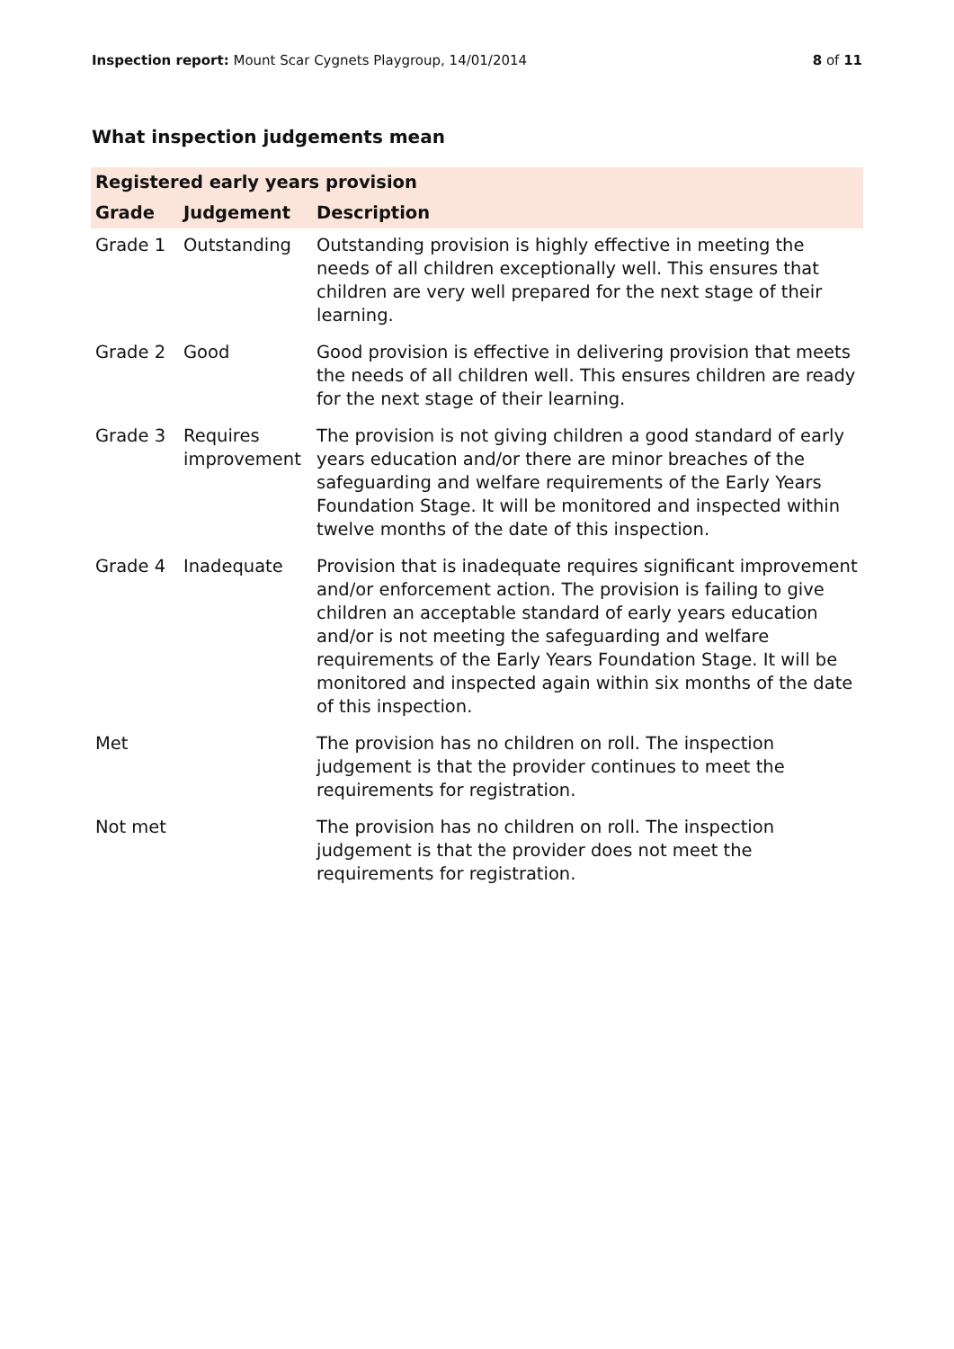Inspection report: Mount Scar Cygnets Playgroup, 14/01/2014 8 of 11
What inspection judgements mean
| Registered early years provision | | |
| --- | --- | --- |
| Grade | Judgement | Description |
| Grade 1 | Outstanding | Outstanding provision is highly effective in meeting the needs of all children exceptionally well. This ensures that children are very well prepared for the next stage of their learning. |
| Grade 2 | Good | Good provision is effective in delivering provision that meets the needs of all children well. This ensures children are ready for the next stage of their learning. |
| Grade 3 | Requires improvement | The provision is not giving children a good standard of early years education and/or there are minor breaches of the safeguarding and welfare requirements of the Early Years Foundation Stage. It will be monitored and inspected within twelve months of the date of this inspection. |
| Grade 4 | Inadequate | Provision that is inadequate requires significant improvement and/or enforcement action. The provision is failing to give children an acceptable standard of early years education and/or is not meeting the safeguarding and welfare requirements of the Early Years Foundation Stage. It will be monitored and inspected again within six months of the date of this inspection. |
| Met | | The provision has no children on roll. The inspection judgement is that the provider continues to meet the requirements for registration. |
| Not met | | The provision has no children on roll. The inspection judgement is that the provider does not meet the requirements for registration. |